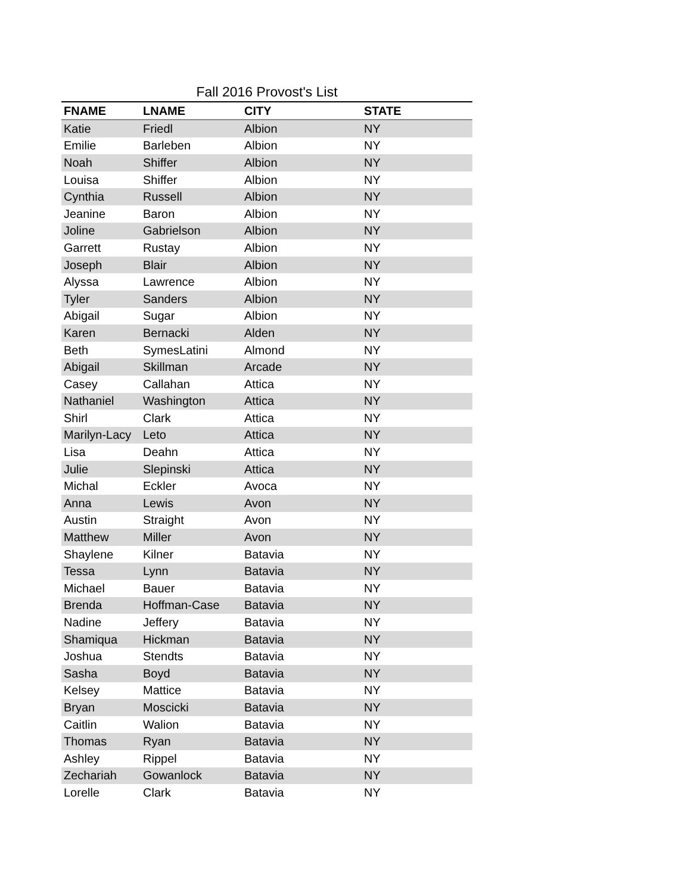Fall 2016 Provost's List
| FNAME | LNAME | CITY | STATE |
| --- | --- | --- | --- |
| Katie | Friedl | Albion | NY |
| Emilie | Barleben | Albion | NY |
| Noah | Shiffer | Albion | NY |
| Louisa | Shiffer | Albion | NY |
| Cynthia | Russell | Albion | NY |
| Jeanine | Baron | Albion | NY |
| Joline | Gabrielson | Albion | NY |
| Garrett | Rustay | Albion | NY |
| Joseph | Blair | Albion | NY |
| Alyssa | Lawrence | Albion | NY |
| Tyler | Sanders | Albion | NY |
| Abigail | Sugar | Albion | NY |
| Karen | Bernacki | Alden | NY |
| Beth | SymesLatini | Almond | NY |
| Abigail | Skillman | Arcade | NY |
| Casey | Callahan | Attica | NY |
| Nathaniel | Washington | Attica | NY |
| Shirl | Clark | Attica | NY |
| Marilyn-Lacy | Leto | Attica | NY |
| Lisa | Deahn | Attica | NY |
| Julie | Slepinski | Attica | NY |
| Michal | Eckler | Avoca | NY |
| Anna | Lewis | Avon | NY |
| Austin | Straight | Avon | NY |
| Matthew | Miller | Avon | NY |
| Shaylene | Kilner | Batavia | NY |
| Tessa | Lynn | Batavia | NY |
| Michael | Bauer | Batavia | NY |
| Brenda | Hoffman-Case | Batavia | NY |
| Nadine | Jeffery | Batavia | NY |
| Shamiqua | Hickman | Batavia | NY |
| Joshua | Stendts | Batavia | NY |
| Sasha | Boyd | Batavia | NY |
| Kelsey | Mattice | Batavia | NY |
| Bryan | Moscicki | Batavia | NY |
| Caitlin | Walion | Batavia | NY |
| Thomas | Ryan | Batavia | NY |
| Ashley | Rippel | Batavia | NY |
| Zechariah | Gowanlock | Batavia | NY |
| Lorelle | Clark | Batavia | NY |